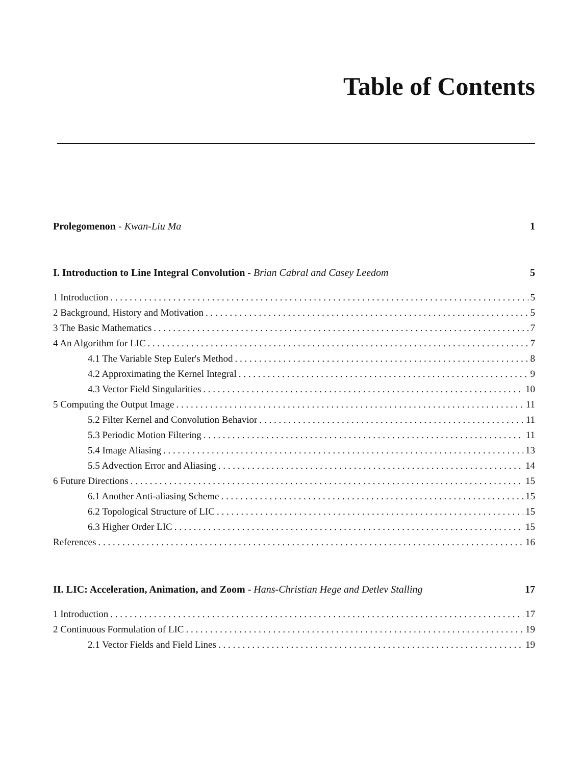Table of Contents
Prolegomenon - Kwan-Liu Ma 1
I. Introduction to Line Integral Convolution - Brian Cabral and Casey Leedom 5
1 Introduction 5
2 Background, History and Motivation 5
3 The Basic Mathematics 7
4 An Algorithm for LIC 7
4.1 The Variable Step Euler's Method 8
4.2 Approximating the Kernel Integral 9
4.3 Vector Field Singularities 10
5 Computing the Output Image 11
5.2 Filter Kernel and Convolution Behavior 11
5.3 Periodic Motion Filtering 11
5.4 Image Aliasing 13
5.5 Advection Error and Aliasing 14
6 Future Directions 15
6.1 Another Anti-aliasing Scheme 15
6.2 Topological Structure of LIC 15
6.3 Higher Order LIC 15
References 16
II. LIC: Acceleration, Animation, and Zoom - Hans-Christian Hege and Detlev Stalling 17
1 Introduction 17
2 Continuous Formulation of LIC 19
2.1 Vector Fields and Field Lines 19